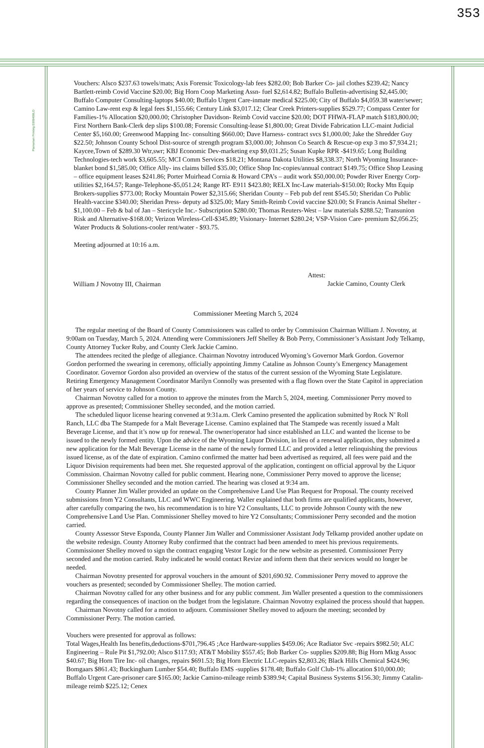353
Plainsman Printing E909409LD
Vouchers: Alsco $237.63 towels/mats; Axis Forensic Toxicology-lab fees $282.00; Bob Barker Co- jail clothes $239.42; Nancy Bartlett-reimb Covid Vaccine $20.00; Big Horn Coop Marketing Assn- fuel $2,614.82; Buffalo Bulletin-advertising $2,445.00; Buffalo Computer Consulting-laptops $40.00; Buffalo Urgent Care-inmate medical $225.00; City of Buffalo $4,059.38 water/sewer; Camino Law-rent exp & legal fees $1,155.66; Century Link $3,017.12; Clear Creek Printers-supplies $529.77; Compass Center for Families-1% Allocation $20,000.00; Christopher Davidson- Reimb Covid vaccine $20.00; DOT FHWA-FLAP match $183,800.00; First Northern Bank-Clerk dep slips $100.08; Forensic Consulting-lease $1,800.00; Great Divide Fabrication LLC-maint Judicial Center $5,160.00; Greenwood Mapping Inc- consulting $660.00; Dave Harness- contract svcs $1,000.00; Jake the Shredder Guy $22.50; Johnson County School Dist-source of strength program $3,000.00; Johnson Co Search & Rescue-op exp 3 mo $7,934.21; Kaycee,Town of $289.30 Wtr,swr; KBJ Economic Dev-marketing exp $9,031.25; Susan Kupke RPR -$419.65; Long Building Technologies-tech work $3,605.55; MCI Comm Services $18.21; Montana Dakota Utilities $8,338.37; North Wyoming Insurance-blanket bond $1,585.00; Office Ally- ins claims billed $35.00; Office Shop Inc-copies/annual contract $149.75; Office Shop Leasing – office equipment leases $241.86; Porter Muirhead Cornia & Howard CPA’s – audit work $50,000.00; Powder River Energy Corp-utilities $2,164.57; Range-Telephone-$5,051.24; Range RT- E911 $423.80; RELX Inc-Law materials-$150.00; Rocky Mtn Equip Brokers-supplies $773.00; Rocky Mountain Power $2,315.66; Sheridan County – Feb pub def rent $545.50; Sheridan Co Public Health-vaccine $340.00; Sheridan Press- deputy ad $325.00; Mary Smith-Reimb Covid vaccine $20.00; St Francis Animal Shelter - $1,100.00 – Feb & bal of Jan – Stericycle Inc.- Subscription $280.00; Thomas Reuters-West – law materials $288.52; Transunion Risk and Alternative-$168.00; Verizon Wireless-Cell-$345.89; Visionary- Internet $280.24; VSP-Vision Care- premium $2,056.25; Water Products & Solutions-cooler rent/water - $93.75.
Meeting adjourned at 10:16 a.m.
William J Novotny III, Chairman
Attest:
Jackie Camino, County Clerk
Commissioner Meeting March 5, 2024
The regular meeting of the Board of County Commissioners was called to order by Commission Chairman William J. Novotny, at 9:00am on Tuesday, March 5, 2024. Attending were Commissioners Jeff Shelley & Bob Perry, Commissioner’s Assistant Jody Telkamp, County Attorney Tucker Ruby, and County Clerk Jackie Camino.
The attendees recited the pledge of allegiance. Chairman Novotny introduced Wyoming’s Governor Mark Gordon. Governor Gordon performed the swearing in ceremony, officially appointing Jimmy Cataline as Johnson County’s Emergency Management Coordinator. Governor Gordon also provided an overview of the status of the current session of the Wyoming State Legislature. Retiring Emergency Management Coordinator Marilyn Connolly was presented with a flag flown over the State Capitol in appreciation of her years of service to Johnson County.
Chairman Novotny called for a motion to approve the minutes from the March 5, 2024, meeting. Commissioner Perry moved to approve as presented; Commissioner Shelley seconded, and the motion carried.
The scheduled liquor license hearing convened at 9:31a.m. Clerk Camino presented the application submitted by Rock N’ Roll Ranch, LLC dba The Stampede for a Malt Beverage License. Camino explained that The Stampede was recently issued a Malt Beverage License, and that it’s now up for renewal. The owner/operator had since established an LLC and wanted the license to be issued to the newly formed entity. Upon the advice of the Wyoming Liquor Division, in lieu of a renewal application, they submitted a new application for the Malt Beverage License in the name of the newly formed LLC and provided a letter relinquishing the previous issued license, as of the date of expiration. Camino confirmed the matter had been advertised as required, all fees were paid and the Liquor Division requirements had been met. She requested approval of the application, contingent on official approval by the Liquor Commission. Chairman Novotny called for public comment. Hearing none, Commissioner Perry moved to approve the license; Commissioner Shelley seconded and the motion carried. The hearing was closed at 9:34 am.
County Planner Jim Waller provided an update on the Comprehensive Land Use Plan Request for Proposal. The county received submissions from Y2 Consultants, LLC and WWC Engineering. Waller explained that both firms are qualified applicants, however, after carefully comparing the two, his recommendation is to hire Y2 Consultants, LLC to provide Johnson County with the new Comprehensive Land Use Plan. Commissioner Shelley moved to hire Y2 Consultants; Commissioner Perry seconded and the motion carried.
County Assessor Steve Esponda, County Planner Jim Waller and Commissioner Assistant Jody Telkamp provided another update on the website redesign. County Attorney Ruby confirmed that the contract had been amended to meet his previous requirements. Commissioner Shelley moved to sign the contract engaging Vestor Logic for the new website as presented. Commissioner Perry seconded and the motion carried. Ruby indicated he would contact Revize and inform them that their services would no longer be needed.
Chairman Novotny presented for approval vouchers in the amount of $201,690.92. Commissioner Perry moved to approve the vouchers as presented; seconded by Commissioner Shelley. The motion carried.
Chairman Novotny called for any other business and for any public comment. Jim Waller presented a question to the commissioners regarding the consequences of inaction on the budget from the legislature. Chairman Novotny explained the process should that happen.
Chairman Novotny called for a motion to adjourn. Commissioner Shelley moved to adjourn the meeting; seconded by Commissioner Perry. The motion carried.
Vouchers were presented for approval as follows:
Total Wages,Health Ins benefits,deductions-$701,796.45 ;Ace Hardware-supplies $459.06; Ace Radiator Svc -repairs $982.50; ALC Engineering – Rule Pit $1,792.00; Alsco $117.93; AT&T Mobility $557.45; Bob Barker Co- supplies $209.88; Big Horn Mktg Assoc $40.67; Big Horn Tire Inc- oil changes, repairs $691.53; Big Horn Electric LLC-repairs $2,803.26; Black Hills Chemical $424.96; Bomgaars $861.43; Buckingham Lumber $54.40; Buffalo EMS -supplies $178.48; Buffalo Golf Club-1% allocation $10,000.00; Buffalo Urgent Care-prisoner care $165.00; Jackie Camino-mileage reimb $389.94; Capital Business Systems $156.30; Jimmy Catalin- mileage reimb $225.12; Cenex